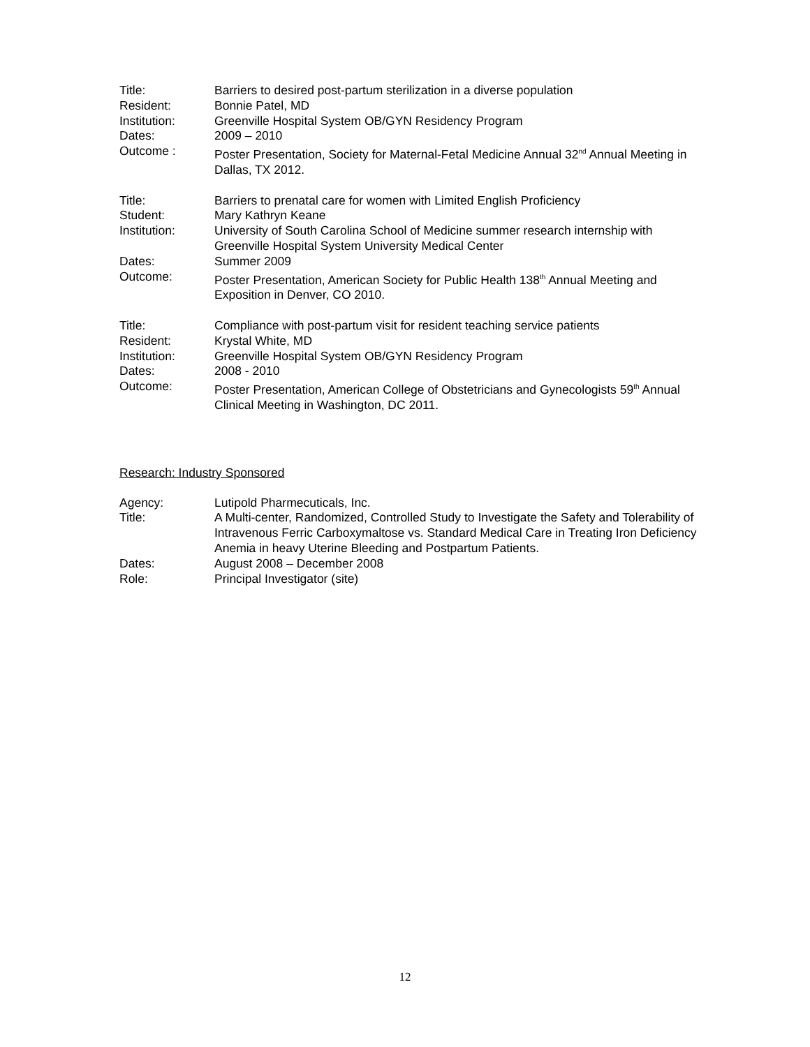Title: Barriers to desired post-partum sterilization in a diverse population
Resident: Bonnie Patel, MD
Institution: Greenville Hospital System OB/GYN Residency Program
Dates: 2009 – 2010
Outcome : Poster Presentation, Society for Maternal-Fetal Medicine Annual 32<sup>nd</sup> Annual Meeting in Dallas, TX 2012.
Title: Barriers to prenatal care for women with Limited English Proficiency
Student: Mary Kathryn Keane
Institution: University of South Carolina School of Medicine summer research internship with Greenville Hospital System University Medical Center
Dates: Summer 2009
Outcome: Poster Presentation, American Society for Public Health 138<sup>th</sup> Annual Meeting and Exposition in Denver, CO 2010.
Title: Compliance with post-partum visit for resident teaching service patients
Resident: Krystal White, MD
Institution: Greenville Hospital System OB/GYN Residency Program
Dates: 2008 - 2010
Outcome: Poster Presentation, American College of Obstetricians and Gynecologists 59<sup>th</sup> Annual Clinical Meeting in Washington, DC 2011.
Research: Industry Sponsored
Agency: Lutipold Pharmecuticals, Inc.
Title: A Multi-center, Randomized, Controlled Study to Investigate the Safety and Tolerability of Intravenous Ferric Carboxymaltose vs. Standard Medical Care in Treating Iron Deficiency Anemia in heavy Uterine Bleeding and Postpartum Patients.
Dates: August 2008 – December 2008
Role: Principal Investigator (site)
12